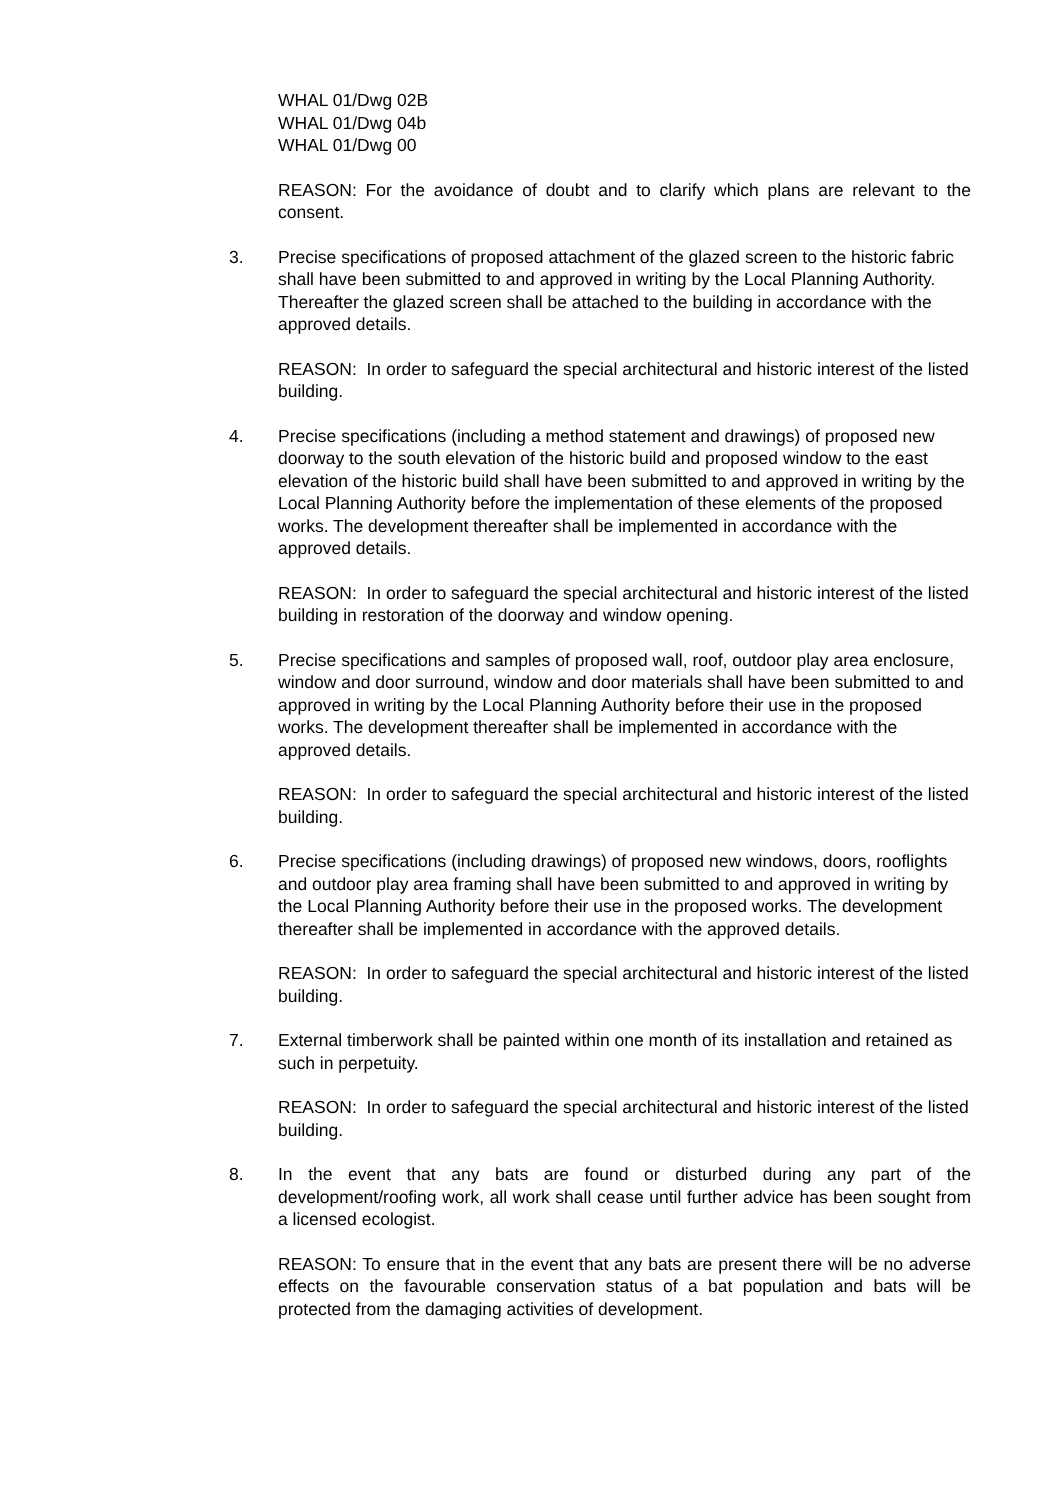WHAL 01/Dwg 02B
WHAL 01/Dwg 04b
WHAL 01/Dwg 00
REASON: For the avoidance of doubt and to clarify which plans are relevant to the consent.
3. Precise specifications of proposed attachment of the glazed screen to the historic fabric shall have been submitted to and approved in writing by the Local Planning Authority. Thereafter the glazed screen shall be attached to the building in accordance with the approved details.
REASON: In order to safeguard the special architectural and historic interest of the listed building.
4. Precise specifications (including a method statement and drawings) of proposed new doorway to the south elevation of the historic build and proposed window to the east elevation of the historic build shall have been submitted to and approved in writing by the Local Planning Authority before the implementation of these elements of the proposed works. The development thereafter shall be implemented in accordance with the approved details.
REASON: In order to safeguard the special architectural and historic interest of the listed building in restoration of the doorway and window opening.
5. Precise specifications and samples of proposed wall, roof, outdoor play area enclosure, window and door surround, window and door materials shall have been submitted to and approved in writing by the Local Planning Authority before their use in the proposed works. The development thereafter shall be implemented in accordance with the approved details.
REASON: In order to safeguard the special architectural and historic interest of the listed building.
6. Precise specifications (including drawings) of proposed new windows, doors, rooflights and outdoor play area framing shall have been submitted to and approved in writing by the Local Planning Authority before their use in the proposed works. The development thereafter shall be implemented in accordance with the approved details.
REASON: In order to safeguard the special architectural and historic interest of the listed building.
7. External timberwork shall be painted within one month of its installation and retained as such in perpetuity.
REASON: In order to safeguard the special architectural and historic interest of the listed building.
8. In the event that any bats are found or disturbed during any part of the development/roofing work, all work shall cease until further advice has been sought from a licensed ecologist.
REASON: To ensure that in the event that any bats are present there will be no adverse effects on the favourable conservation status of a bat population and bats will be protected from the damaging activities of development.